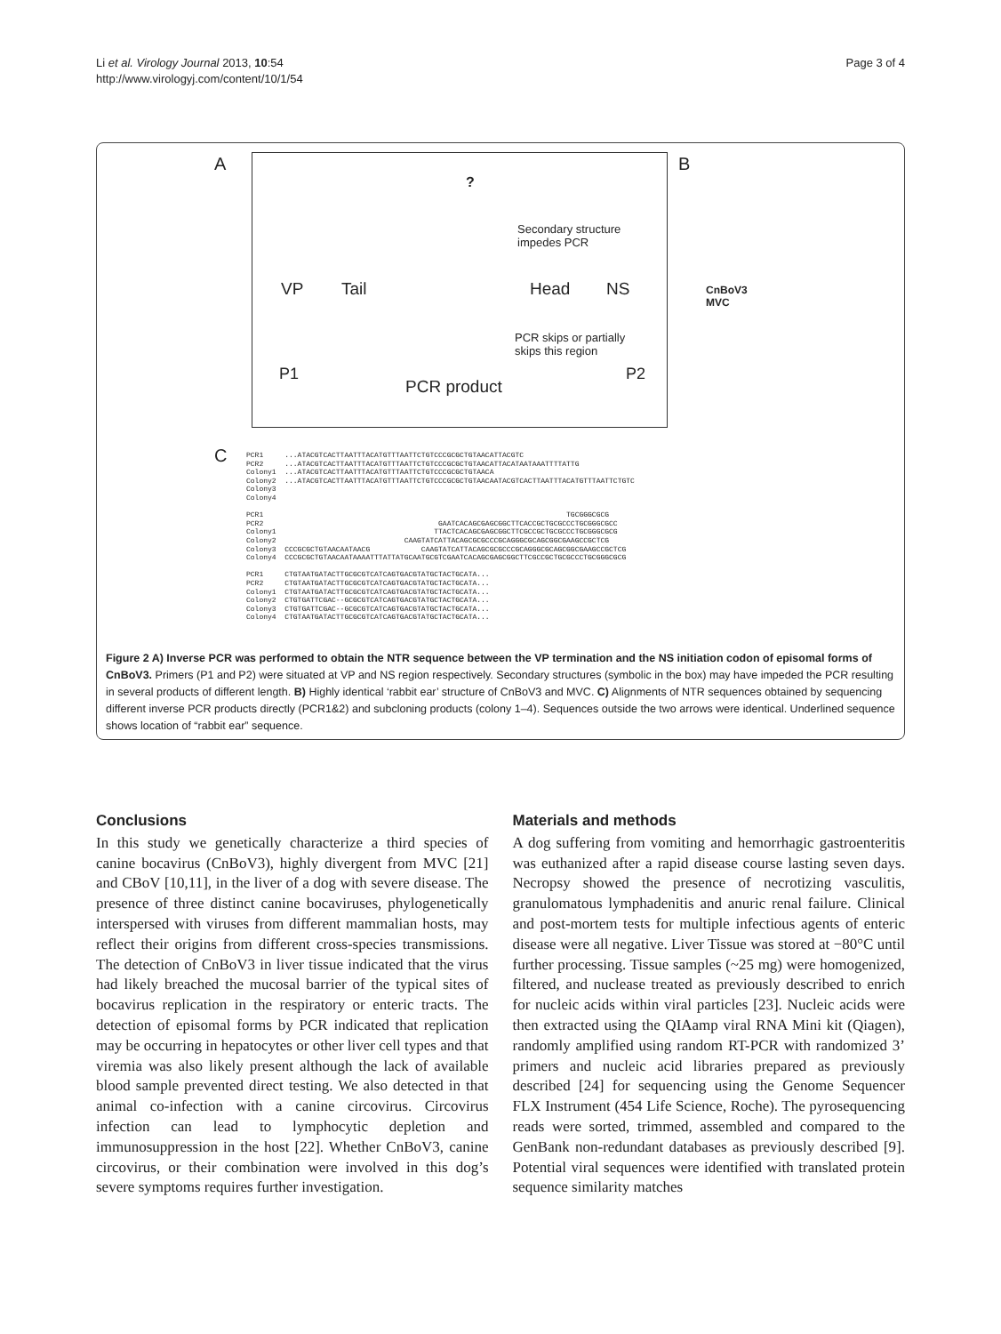Li et al. Virology Journal 2013, 10:54
http://www.virologyj.com/content/10/1/54
Page 3 of 4
A B
C
?
Secondary structure
impedes PCR
VP Tail Head NS
PCR skips or partially
skips this region
P1
PCR product
P2
CnBoV3
MVC
PCR1 ...ATACGTCACTTAATTTACATGTTTAATTCTGTCCCGCGCTGTAACATTACGTC PCR2 ...ATACGTCACTTAATTTACATGTTTAATTCTGTCCCGCGCTGTAACATTACATAATAAATTTTATTG Colony1 ...ATACGTCACTTAATTTACATGTTTAATTCTGTCCCGCGCTGTAACA Colony2 ...ATACGTCACTTAATTTACATGTTTAATTCTGTCCCGCGCTGTAACAATACGTCACTTAATTTACATGTTTAATTCTGTC Colony3 Colony4 PCR1 TGCGGGCGCG PCR2 GAATCACAGCGAGCGGCTTCACCGCTGCGCCCTGCGGGCGCC Colony1 TTACTCACAGCGAGCGGCTTCGCCGCTGCGCCCTGCGGGCGCG Colony2 CAAGTATCATTACAGCGCGCCCGCAGGGCGCAGCGGCGAAGCCGCTCG Colony3 CCCGCGCTGTAACAATAACG CAAGTATCATTACAGCGCGCCCGCAGGGCGCAGCGGCGAAGCCGCTCG Colony4 CCCGCGCTGTAACAATAAAATTTATTATGCAATGCGTCGAATCACAGCGAGCGGCTTCGCCGCTGCGCCCTGCGGGCGCG PCR1 CTGTAATGATACTTGCGCGTCATCAGTGACGTATGCTACTGCATA... PCR2 CTGTAATGATACTTGCGCGTCATCAGTGACGTATGCTACTGCATA... Colony1 CTGTAATGATACTTGCGCGTCATCAGTGACGTATGCTACTGCATA... Colony2 CTGTGATTCGAC--GCGCGTCATCAGTGACGTATGCTACTGCATA... Colony3 CTGTGATTCGAC--GCGCGTCATCAGTGACGTATGCTACTGCATA... Colony4 CTGTAATGATACTTGCGCGTCATCAGTGACGTATGCTACTGCATA...
Figure 2 A) Inverse PCR was performed to obtain the NTR sequence between the VP termination and the NS initiation codon of episomal forms of CnBoV3. Primers (P1 and P2) were situated at VP and NS region respectively. Secondary structures (symbolic in the box) may have impeded the PCR resulting in several products of different length. B) Highly identical ‘rabbit ear’ structure of CnBoV3 and MVC. C) Alignments of NTR sequences obtained by sequencing different inverse PCR products directly (PCR1&2) and subcloning products (colony 1–4). Sequences outside the two arrows were identical. Underlined sequence shows location of “rabbit ear” sequence.
Conclusions
In this study we genetically characterize a third species of canine bocavirus (CnBoV3), highly divergent from MVC [21] and CBoV [10,11], in the liver of a dog with severe disease. The presence of three distinct canine bocaviruses, phylogenetically interspersed with viruses from different mammalian hosts, may reflect their origins from different cross-species transmissions. The detection of CnBoV3 in liver tissue indicated that the virus had likely breached the mucosal barrier of the typical sites of bocavirus replication in the respiratory or enteric tracts. The detection of episomal forms by PCR indicated that replication may be occurring in hepatocytes or other liver cell types and that viremia was also likely present although the lack of available blood sample prevented direct testing. We also detected in that animal co-infection with a canine circovirus. Circovirus infection can lead to lymphocytic depletion and immunosuppression in the host [22]. Whether CnBoV3, canine circovirus, or their combination were involved in this dog’s severe symptoms requires further investigation.
Materials and methods
A dog suffering from vomiting and hemorrhagic gastroenteritis was euthanized after a rapid disease course lasting seven days. Necropsy showed the presence of necrotizing vasculitis, granulomatous lymphadenitis and anuric renal failure. Clinical and post-mortem tests for multiple infectious agents of enteric disease were all negative. Liver Tissue was stored at −80°C until further processing. Tissue samples (~25 mg) were homogenized, filtered, and nuclease treated as previously described to enrich for nucleic acids within viral particles [23]. Nucleic acids were then extracted using the QIAamp viral RNA Mini kit (Qiagen), randomly amplified using random RT-PCR with randomized 3’ primers and nucleic acid libraries prepared as previously described [24] for sequencing using the Genome Sequencer FLX Instrument (454 Life Science, Roche). The pyrosequencing reads were sorted, trimmed, assembled and compared to the GenBank non-redundant databases as previously described [9]. Potential viral sequences were identified with translated protein sequence similarity matches